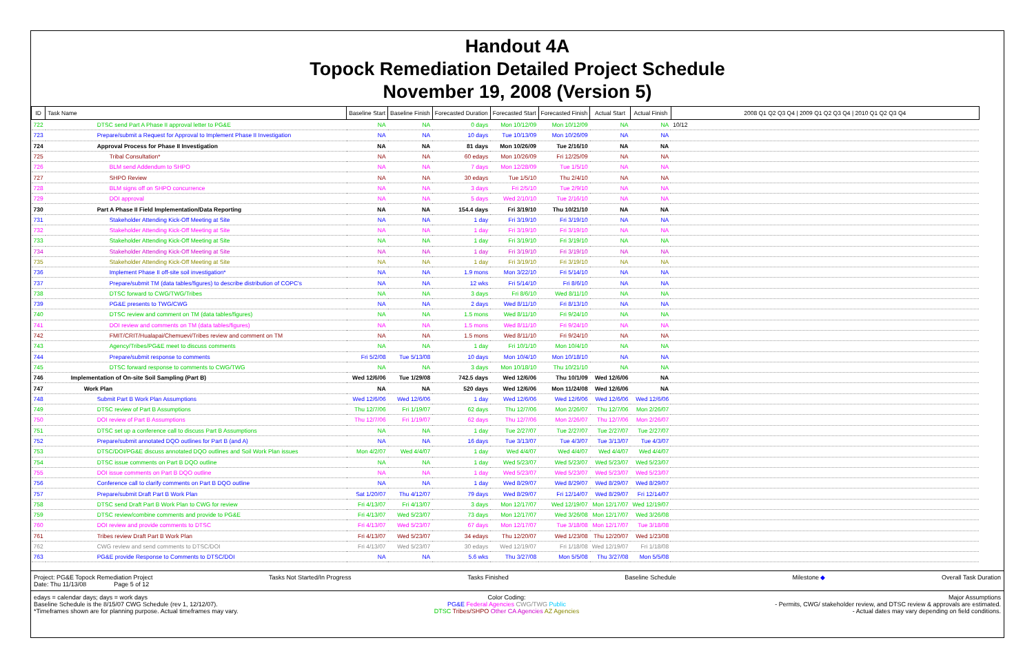Handout 4A
Topock Remediation Detailed Project Schedule
November 19, 2008 (Version 5)
| ID | Task Name | Baseline Start | Baseline Finish | Forecasted Duration | Forecasted Start | Forecasted Finish | Actual Start | Actual Finish | 2008 Q1 Q2 Q3 Q4 / 2009 Q1 Q2 Q3 Q4 / 2010 Q1 Q2 Q3 Q4 |
| --- | --- | --- | --- | --- | --- | --- | --- | --- | --- |
| 722 | DTSC send Part A Phase II approval letter to PG&E | NA | NA | 0 days | Mon 10/12/09 | Mon 10/12/09 | NA | NA | 10/12 |
| 723 | Prepare/submit a Request for Approval to Implement Phase II Investigation | NA | NA | 10 days | Tue 10/13/09 | Mon 10/26/09 | NA | NA | |
| 724 | Approval Process for Phase II Investigation | NA | NA | 81 days | Mon 10/26/09 | Tue 2/16/10 | NA | NA | |
| 725 | Tribal Consultation* | NA | NA | 60 edays | Mon 10/26/09 | Fri 12/25/09 | NA | NA | |
| 726 | BLM send Addendum to SHPO | NA | NA | 7 days | Mon 12/28/09 | Tue 1/5/10 | NA | NA | |
| 727 | SHPO Review | NA | NA | 30 edays | Tue 1/5/10 | Thu 2/4/10 | NA | NA | |
| 728 | BLM signs off on SHPO concurrence | NA | NA | 3 days | Fri 2/5/10 | Tue 2/9/10 | NA | NA | |
| 729 | DOI approval | NA | NA | 5 days | Wed 2/10/10 | Tue 2/16/10 | NA | NA | |
| 730 | Part A Phase II Field Implementation/Data Reporting | NA | NA | 154.4 days | Fri 3/19/10 | Thu 10/21/10 | NA | NA | |
| 731 | Stakeholder Attending Kick-Off Meeting at Site | NA | NA | 1 day | Fri 3/19/10 | Fri 3/19/10 | NA | NA | |
| 732 | Stakeholder Attending Kick-Off Meeting at Site | NA | NA | 1 day | Fri 3/19/10 | Fri 3/19/10 | NA | NA | |
| 733 | Stakeholder Attending Kick-Off Meeting at Site | NA | NA | 1 day | Fri 3/19/10 | Fri 3/19/10 | NA | NA | |
| 734 | Stakeholder Attending Kick-Off Meeting at Site | NA | NA | 1 day | Fri 3/19/10 | Fri 3/19/10 | NA | NA | |
| 735 | Stakeholder Attending Kick-Off Meeting at Site | NA | NA | 1 day | Fri 3/19/10 | Fri 3/19/10 | NA | NA | |
| 736 | Implement Phase II off-site soil investigation* | NA | NA | 1.9 mons | Mon 3/22/10 | Fri 5/14/10 | NA | NA | |
| 737 | Prepare/submit TM (data tables/figures) to describe distribution of COPC's | NA | NA | 12 wks | Fri 5/14/10 | Fri 8/6/10 | NA | NA | |
| 738 | DTSC forward to CWG/TWG/Tribes | NA | NA | 3 days | Fri 8/6/10 | Wed 8/11/10 | NA | NA | |
| 739 | PG&E presents to TWG/CWG | NA | NA | 2 days | Wed 8/11/10 | Fri 8/13/10 | NA | NA | |
| 740 | DTSC review and comment on TM (data tables/figures) | NA | NA | 1.5 mons | Wed 8/11/10 | Fri 9/24/10 | NA | NA | |
| 741 | DOI review and comments on TM (data tables/figures) | NA | NA | 1.5 mons | Wed 8/11/10 | Fri 9/24/10 | NA | NA | |
| 742 | FMIT/CRIT/Hualapai/Chemuevi/Tribes review and comment on TM | NA | NA | 1.5 mons | Wed 8/11/10 | Fri 9/24/10 | NA | NA | |
| 743 | Agency/Tribes/PG&E meet to discuss comments | NA | NA | 1 day | Fri 10/1/10 | Mon 10/4/10 | NA | NA | |
| 744 | Prepare/submit response to comments | Fri 5/2/08 | Tue 5/13/08 | 10 days | Mon 10/4/10 | Mon 10/18/10 | NA | NA | |
| 745 | DTSC forward response to comments to CWG/TWG | NA | NA | 3 days | Mon 10/18/10 | Thu 10/21/10 | NA | NA | |
| 746 | Implementation of On-site Soil Sampling (Part B) | Wed 12/6/06 | Tue 1/29/08 | 742.5 days | Wed 12/6/06 | Thu 10/1/09 | Wed 12/6/06 | NA | |
| 747 | Work Plan | NA | NA | 520 days | Wed 12/6/06 | Mon 11/24/08 | Wed 12/6/06 | NA | |
| 748 | Submit Part B Work Plan Assumptions | Wed 12/6/06 | Wed 12/6/06 | 1 day | Wed 12/6/06 | Wed 12/6/06 | Wed 12/6/06 | Wed 12/6/06 | |
| 749 | DTSC review of Part B Assumptions | Thu 12/7/06 | Fri 1/19/07 | 62 days | Thu 12/7/06 | Mon 2/26/07 | Thu 12/7/06 | Mon 2/26/07 | |
| 750 | DOI review of Part B Assumptions | Thu 12/7/06 | Fri 1/19/07 | 62 days | Thu 12/7/06 | Mon 2/26/07 | Thu 12/7/06 | Mon 2/26/07 | |
| 751 | DTSC set up a conference call to discuss Part B Assumptions | NA | NA | 1 day | Tue 2/27/07 | Tue 2/27/07 | Tue 2/27/07 | Tue 2/27/07 | |
| 752 | Prepare/submit annotated DQO outlines for Part B (and A) | NA | NA | 16 days | Tue 3/13/07 | Tue 4/3/07 | Tue 3/13/07 | Tue 4/3/07 | |
| 753 | DTSC/DOI/PG&E discuss annotated DQO outlines and Soil Work Plan issues | Mon 4/2/07 | Wed 4/4/07 | 1 day | Wed 4/4/07 | Wed 4/4/07 | Wed 4/4/07 | Wed 4/4/07 | |
| 754 | DTSC issue comments on Part B DQO outline | NA | NA | 1 day | Wed 5/23/07 | Wed 5/23/07 | Wed 5/23/07 | Wed 5/23/07 | |
| 755 | DOI issue comments on Part B DQO outline | NA | NA | 1 day | Wed 5/23/07 | Wed 5/23/07 | Wed 5/23/07 | Wed 5/23/07 | |
| 756 | Conference call to clarify comments on Part B DQO outline | NA | NA | 1 day | Wed 8/29/07 | Wed 8/29/07 | Wed 8/29/07 | Wed 8/29/07 | |
| 757 | Prepare/submit Draft Part B Work Plan | Sat 1/20/07 | Thu 4/12/07 | 79 days | Wed 8/29/07 | Fri 12/14/07 | Wed 8/29/07 | Fri 12/14/07 | |
| 758 | DTSC send Draft Part B Work Plan to CWG for review | Fri 4/13/07 | Fri 4/13/07 | 3 days | Mon 12/17/07 | Wed 12/19/07 | Mon 12/17/07 | Wed 12/19/07 | |
| 759 | DTSC review/combine comments and provide to PG&E | Fri 4/13/07 | Wed 5/23/07 | 73 days | Mon 12/17/07 | Wed 3/26/08 | Mon 12/17/07 | Wed 3/26/08 | |
| 760 | DOI review and provide comments to DTSC | Fri 4/13/07 | Wed 5/23/07 | 67 days | Mon 12/17/07 | Tue 3/18/08 | Mon 12/17/07 | Tue 3/18/08 | |
| 761 | Tribes review Draft Part B Work Plan | Fri 4/13/07 | Wed 5/23/07 | 34 edays | Thu 12/20/07 | Wed 1/23/08 | Thu 12/20/07 | Wed 1/23/08 | |
| 762 | CWG review and send comments to DTSC/DOI | Fri 4/13/07 | Wed 5/23/07 | 30 edays | Wed 12/19/07 | Fri 1/18/08 | Wed 12/19/07 | Fri 1/18/08 | |
| 763 | PG&E provide Response to Comments to DTSC/DOI | NA | NA | 5.6 wks | Thu 3/27/08 | Mon 5/5/08 | Thu 3/27/08 | Mon 5/5/08 | |
Project: PG&E Topock Remediation Project
Date: Thu 11/13/08 Page 5 of 12
Tasks Not Started/In Progress Tasks Finished Baseline Schedule Milestone ◆ Overall Task Duration
edays = calendar days; days = work days
Baseline Schedule is the 8/15/07 CWG Schedule (rev 1, 12/12/07).
*Timeframes shown are for planning purpose. Actual timeframes may vary.
Color Coding:
PG&E Federal Agencies CWG/TWG Public
DTSC Tribes/SHPO Other CA Agencies AZ Agencies
Major Assumptions
- Permits, CWG/ stakeholder review, and DTSC review & approvals are estimated.
- Actual dates may vary depending on field conditions.